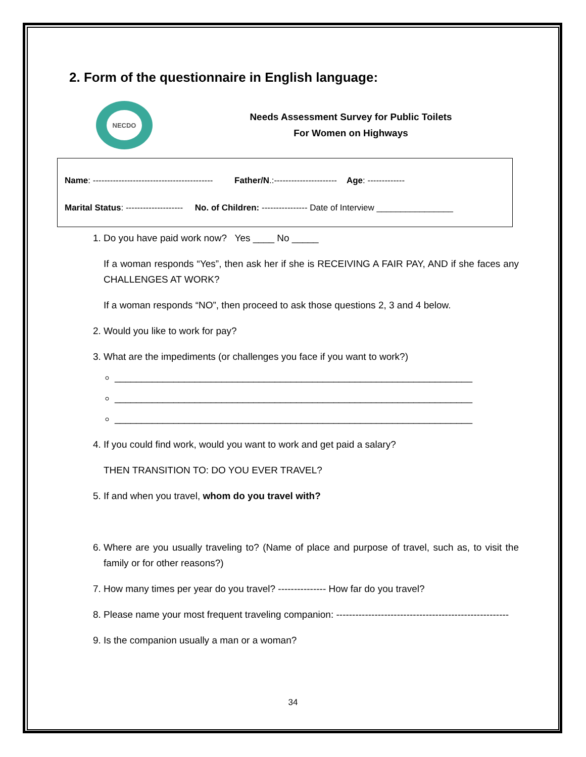2. Form of the questionnaire in English language:
NECDO
Needs Assessment Survey for Public Toilets
For Women on Highways
Name: ------------------------------------------ Father/N.:---------------------- Age: -------------
Marital Status: -------------------- No. of Children: ---------------- Date of Interview ________________
1. Do you have paid work now? Yes ____ No _____
If a woman responds “Yes”, then ask her if she is RECEIVING A FAIR PAY, AND if she faces any CHALLENGES AT WORK?
If a woman responds “NO”, then proceed to ask those questions 2, 3 and 4 below.
2. Would you like to work for pay?
3. What are the impediments (or challenges you face if you want to work?)
___________________________________________________________________
___________________________________________________________________
___________________________________________________________________
4. If you could find work, would you want to work and get paid a salary?
THEN TRANSITION TO: DO YOU EVER TRAVEL?
5. If and when you travel, whom do you travel with?
6. Where are you usually traveling to? (Name of place and purpose of travel, such as, to visit the family or for other reasons?)
7. How many times per year do you travel? --------------- How far do you travel?
8. Please name your most frequent traveling companion: ------------------------------------------------------
9. Is the companion usually a man or a woman?
34